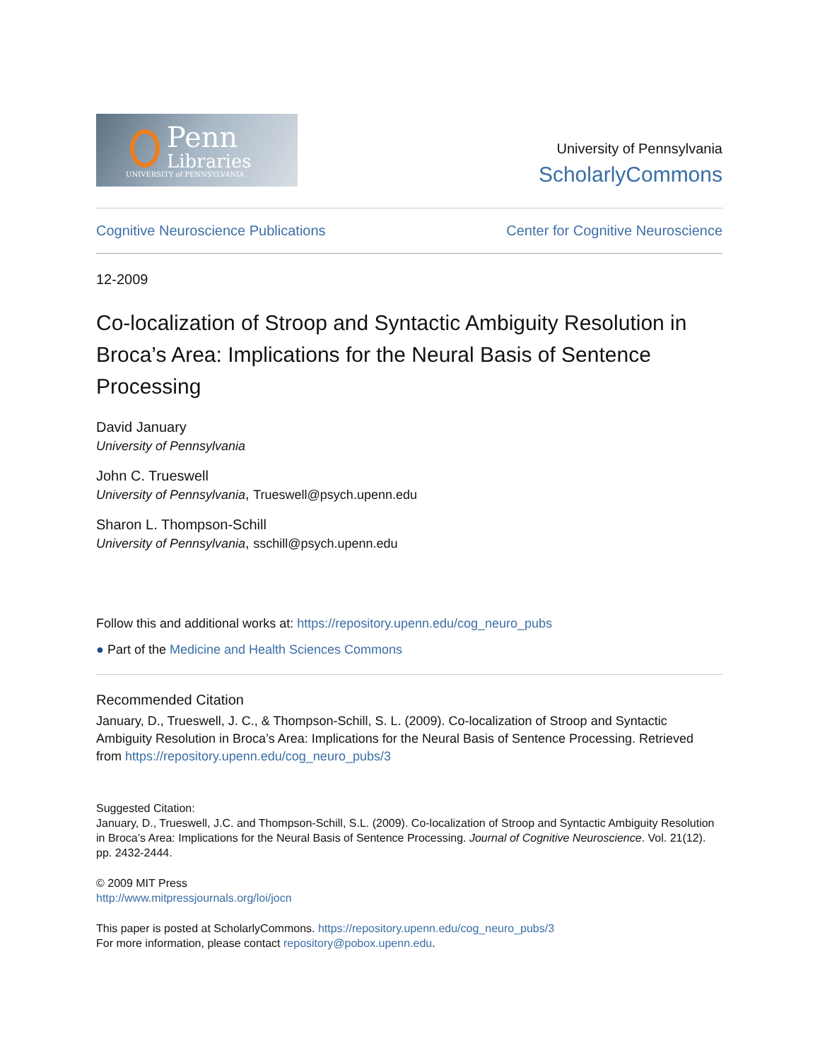Penn
Libraries
UNIVERSITY of PENNSYLVANIA
University of Pennsylvania
ScholarlyCommons
Cognitive Neuroscience Publications Center for Cognitive Neuroscience
12-2009
Co-localization of Stroop and Syntactic Ambiguity Resolution in Broca’s Area: Implications for the Neural Basis of Sentence Processing
David January
University of Pennsylvania
John C. Trueswell
University of Pennsylvania, Trueswell@psych.upenn.edu
Sharon L. Thompson-Schill
University of Pennsylvania, sschill@psych.upenn.edu
Follow this and additional works at: https://repository.upenn.edu/cog_neuro_pubs
● Part of the Medicine and Health Sciences Commons
Recommended Citation
January, D., Trueswell, J. C., & Thompson-Schill, S. L. (2009). Co-localization of Stroop and Syntactic Ambiguity Resolution in Broca’s Area: Implications for the Neural Basis of Sentence Processing. Retrieved from https://repository.upenn.edu/cog_neuro_pubs/3
Suggested Citation:
January, D., Trueswell, J.C. and Thompson-Schill, S.L. (2009). Co-localization of Stroop and Syntactic Ambiguity Resolution in Broca’s Area: Implications for the Neural Basis of Sentence Processing. Journal of Cognitive Neuroscience. Vol. 21(12). pp. 2432-2444.
© 2009 MIT Press
http://www.mitpressjournals.org/loi/jocn
This paper is posted at ScholarlyCommons. https://repository.upenn.edu/cog_neuro_pubs/3
For more information, please contact repository@pobox.upenn.edu.